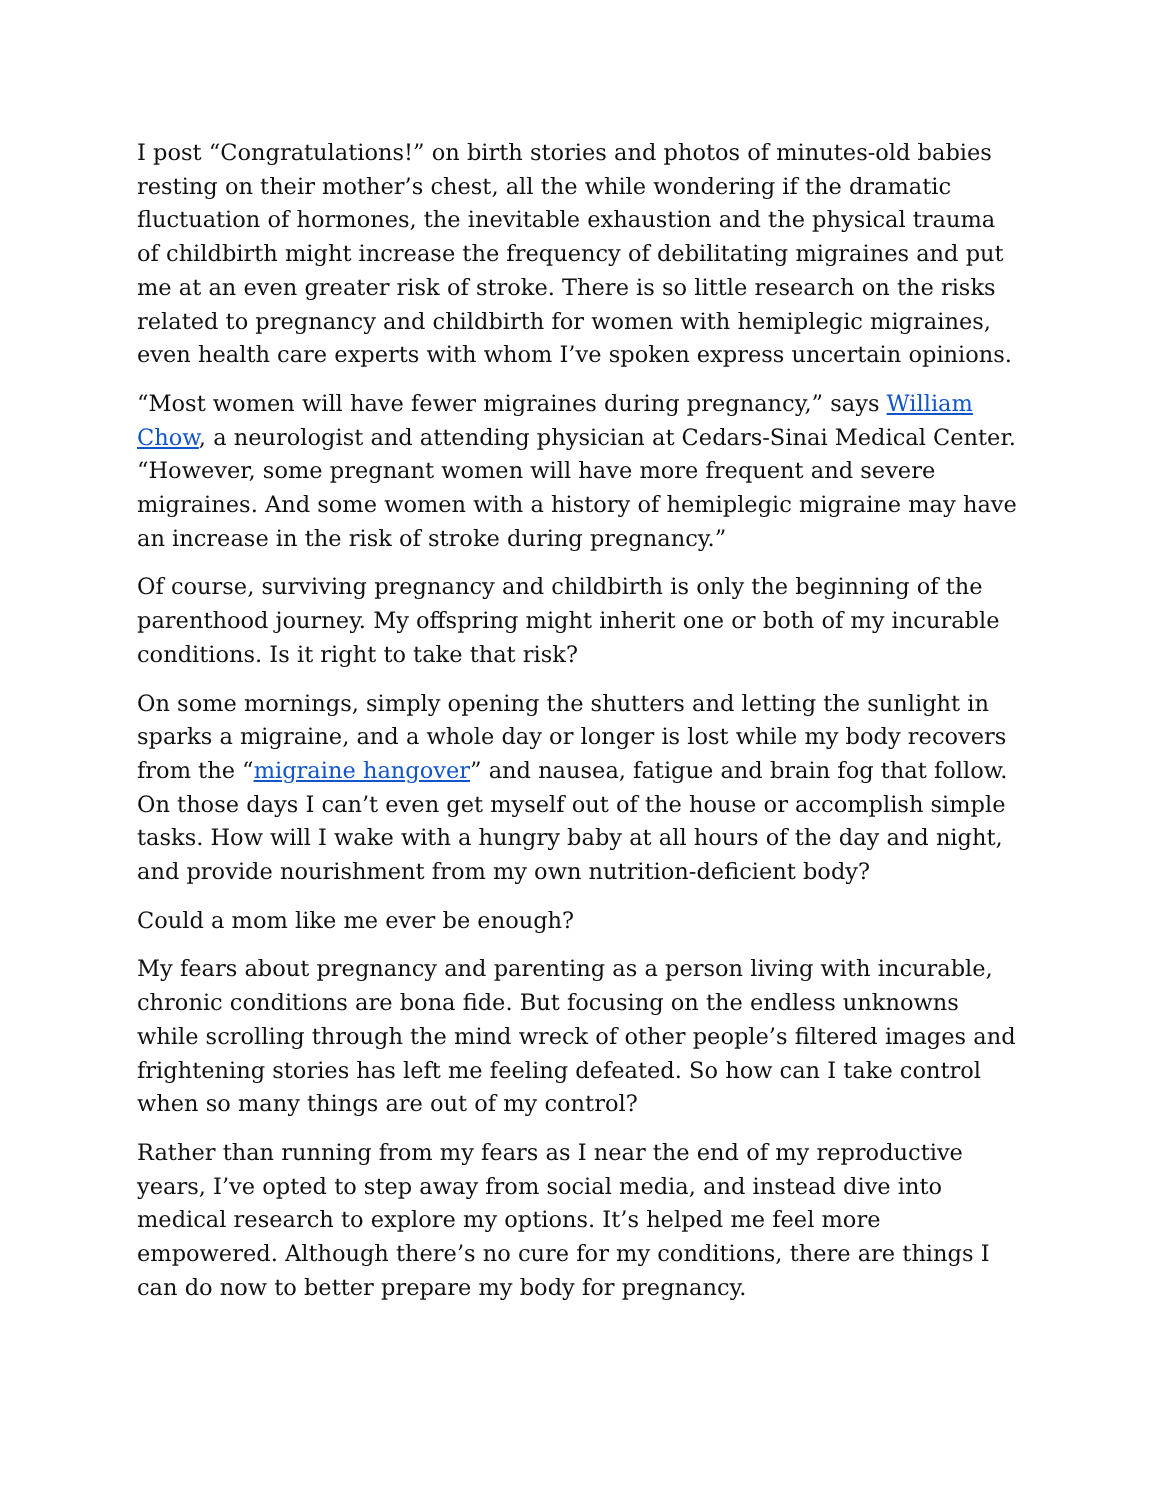I post “Congratulations!” on birth stories and photos of minutes-old babies resting on their mother’s chest, all the while wondering if the dramatic fluctuation of hormones, the inevitable exhaustion and the physical trauma of childbirth might increase the frequency of debilitating migraines and put me at an even greater risk of stroke. There is so little research on the risks related to pregnancy and childbirth for women with hemiplegic migraines, even health care experts with whom I’ve spoken express uncertain opinions.
“Most women will have fewer migraines during pregnancy,” says William Chow, a neurologist and attending physician at Cedars-Sinai Medical Center. “However, some pregnant women will have more frequent and severe migraines. And some women with a history of hemiplegic migraine may have an increase in the risk of stroke during pregnancy.”
Of course, surviving pregnancy and childbirth is only the beginning of the parenthood journey. My offspring might inherit one or both of my incurable conditions. Is it right to take that risk?
On some mornings, simply opening the shutters and letting the sunlight in sparks a migraine, and a whole day or longer is lost while my body recovers from the “migraine hangover” and nausea, fatigue and brain fog that follow. On those days I can’t even get myself out of the house or accomplish simple tasks. How will I wake with a hungry baby at all hours of the day and night, and provide nourishment from my own nutrition-deficient body?
Could a mom like me ever be enough?
My fears about pregnancy and parenting as a person living with incurable, chronic conditions are bona fide. But focusing on the endless unknowns while scrolling through the mind wreck of other people’s filtered images and frightening stories has left me feeling defeated. So how can I take control when so many things are out of my control?
Rather than running from my fears as I near the end of my reproductive years, I’ve opted to step away from social media, and instead dive into medical research to explore my options. It’s helped me feel more empowered. Although there’s no cure for my conditions, there are things I can do now to better prepare my body for pregnancy.